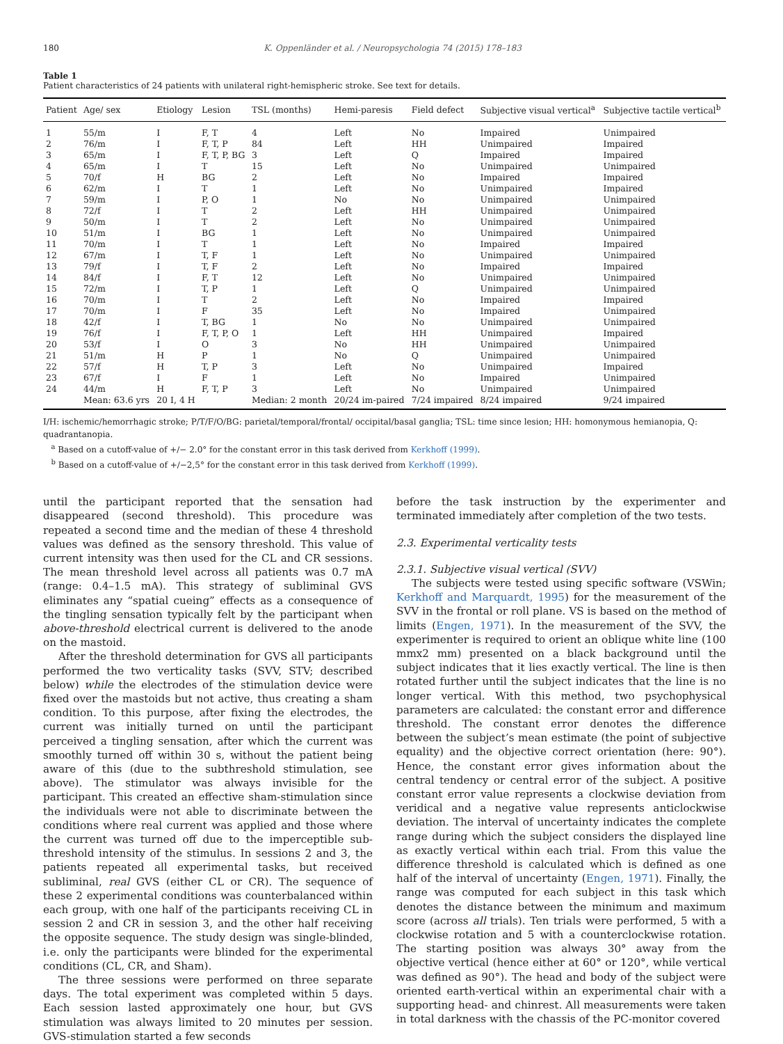180 K. Oppenländer et al. / Neuropsychologia 74 (2015) 178–183
Table 1
Patient characteristics of 24 patients with unilateral right-hemispheric stroke. See text for details.
| Patient | Age/ sex | Etiology | Lesion | TSL (months) | Hemi-paresis | Field defect | Subjective visual vertical<sup>a</sup> | Subjective tactile vertical<sup>b</sup> |
| --- | --- | --- | --- | --- | --- | --- | --- | --- |
| 1 | 55/m | I | F, T | 4 | Left | No | Impaired | Unimpaired |
| 2 | 76/m | I | F, T, P | 84 | Left | HH | Unimpaired | Impaired |
| 3 | 65/m | I | F, T, P, BG | 3 | Left | Q | Impaired | Impaired |
| 4 | 65/m | I | T | 15 | Left | No | Unimpaired | Unimpaired |
| 5 | 70/f | H | BG | 2 | Left | No | Impaired | Impaired |
| 6 | 62/m | I | T | 1 | Left | No | Unimpaired | Impaired |
| 7 | 59/m | I | P, O | 1 | No | No | Unimpaired | Unimpaired |
| 8 | 72/f | I | T | 2 | Left | HH | Unimpaired | Unimpaired |
| 9 | 50/m | I | T | 2 | Left | No | Unimpaired | Unimpaired |
| 10 | 51/m | I | BG | 1 | Left | No | Unimpaired | Unimpaired |
| 11 | 70/m | I | T | 1 | Left | No | Impaired | Impaired |
| 12 | 67/m | I | T, F | 1 | Left | No | Unimpaired | Unimpaired |
| 13 | 79/f | I | T, F | 2 | Left | No | Impaired | Impaired |
| 14 | 84/f | I | F, T | 12 | Left | No | Unimpaired | Unimpaired |
| 15 | 72/m | I | T, P | 1 | Left | Q | Unimpaired | Unimpaired |
| 16 | 70/m | I | T | 2 | Left | No | Impaired | Impaired |
| 17 | 70/m | I | F | 35 | Left | No | Impaired | Unimpaired |
| 18 | 42/f | I | T, BG | 1 | No | No | Unimpaired | Unimpaired |
| 19 | 76/f | I | F, T, P, O | 1 | Left | HH | Unimpaired | Impaired |
| 20 | 53/f | I | O | 3 | No | HH | Unimpaired | Unimpaired |
| 21 | 51/m | H | P | 1 | No | Q | Unimpaired | Unimpaired |
| 22 | 57/f | H | T, P | 3 | Left | No | Unimpaired | Impaired |
| 23 | 67/f | I | F | 1 | Left | No | Impaired | Unimpaired |
| 24 | 44/m | H | F, T, P | 3 | Left | No | Unimpaired | Unimpaired |
| | Mean: 63.6 yrs | 20 I, 4 H | | Median: 2 month | 20/24 im-paired | 7/24 impaired | 8/24 impaired | 9/24 impaired |
I/H: ischemic/hemorrhagic stroke; P/T/F/O/BG: parietal/temporal/frontal/ occipital/basal ganglia; TSL: time since lesion; HH: homonymous hemianopia, Q: quadrantanopia.
<sup>a</sup> Based on a cutoff-value of +/− 2.0° for the constant error in this task derived from Kerkhoff (1999).
<sup>b</sup> Based on a cutoff-value of +/−2,5° for the constant error in this task derived from Kerkhoff (1999).
until the participant reported that the sensation had disappeared (second threshold). This procedure was repeated a second time and the median of these 4 threshold values was defined as the sensory threshold. This value of current intensity was then used for the CL and CR sessions. The mean threshold level across all patients was 0.7 mA (range: 0.4–1.5 mA). This strategy of subliminal GVS eliminates any “spatial cueing” effects as a consequence of the tingling sensation typically felt by the participant when above-threshold electrical current is delivered to the anode on the mastoid.
After the threshold determination for GVS all participants performed the two verticality tasks (SVV, STV; described below) while the electrodes of the stimulation device were fixed over the mastoids but not active, thus creating a sham condition. To this purpose, after fixing the electrodes, the current was initially turned on until the participant perceived a tingling sensation, after which the current was smoothly turned off within 30 s, without the patient being aware of this (due to the subthreshold stimulation, see above). The stimulator was always invisible for the participant. This created an effective sham-stimulation since the individuals were not able to discriminate between the conditions where real current was applied and those where the current was turned off due to the imperceptible sub-threshold intensity of the stimulus. In sessions 2 and 3, the patients repeated all experimental tasks, but received subliminal, real GVS (either CL or CR). The sequence of these 2 experimental conditions was counterbalanced within each group, with one half of the participants receiving CL in session 2 and CR in session 3, and the other half receiving the opposite sequence. The study design was single-blinded, i.e. only the participants were blinded for the experimental conditions (CL, CR, and Sham).
The three sessions were performed on three separate days. The total experiment was completed within 5 days. Each session lasted approximately one hour, but GVS stimulation was always limited to 20 minutes per session. GVS-stimulation started a few seconds
before the task instruction by the experimenter and terminated immediately after completion of the two tests.
2.3. Experimental verticality tests
2.3.1. Subjective visual vertical (SVV)
The subjects were tested using specific software (VSWin; Kerkhoff and Marquardt, 1995) for the measurement of the SVV in the frontal or roll plane. VS is based on the method of limits (Engen, 1971). In the measurement of the SVV, the experimenter is required to orient an oblique white line (100 mmx2 mm) presented on a black background until the subject indicates that it lies exactly vertical. The line is then rotated further until the subject indicates that the line is no longer vertical. With this method, two psychophysical parameters are calculated: the constant error and difference threshold. The constant error denotes the difference between the subject’s mean estimate (the point of subjective equality) and the objective correct orientation (here: 90°). Hence, the constant error gives information about the central tendency or central error of the subject. A positive constant error value represents a clockwise deviation from veridical and a negative value represents anticlockwise deviation. The interval of uncertainty indicates the complete range during which the subject considers the displayed line as exactly vertical within each trial. From this value the difference threshold is calculated which is defined as one half of the interval of uncertainty (Engen, 1971). Finally, the range was computed for each subject in this task which denotes the distance between the minimum and maximum score (across all trials). Ten trials were performed, 5 with a clockwise rotation and 5 with a counterclockwise rotation. The starting position was always 30° away from the objective vertical (hence either at 60° or 120°, while vertical was defined as 90°). The head and body of the subject were oriented earth-vertical within an experimental chair with a supporting head- and chinrest. All measurements were taken in total darkness with the chassis of the PC-monitor covered